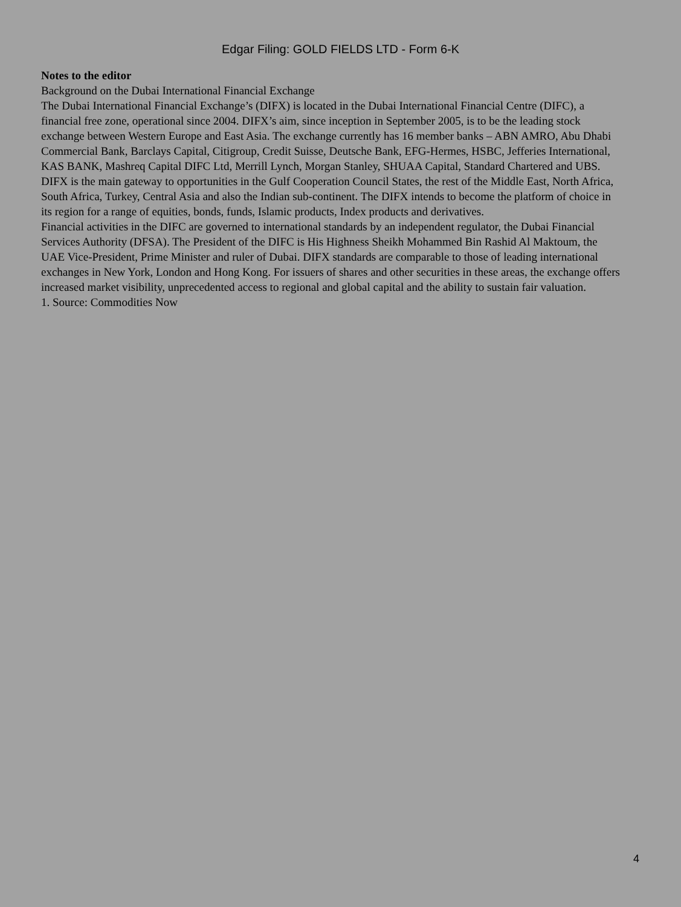Edgar Filing: GOLD FIELDS LTD - Form 6-K
Notes to the editor
Background on the Dubai International Financial Exchange
The Dubai International Financial Exchange’s (DIFX) is located in the Dubai International Financial Centre (DIFC), a financial free zone, operational since 2004. DIFX’s aim, since inception in September 2005, is to be the leading stock exchange between Western Europe and East Asia. The exchange currently has 16 member banks – ABN AMRO, Abu Dhabi Commercial Bank, Barclays Capital, Citigroup, Credit Suisse, Deutsche Bank, EFG-Hermes, HSBC, Jefferies International, KAS BANK, Mashreq Capital DIFC Ltd, Merrill Lynch, Morgan Stanley, SHUAA Capital, Standard Chartered and UBS. DIFX is the main gateway to opportunities in the Gulf Cooperation Council States, the rest of the Middle East, North Africa, South Africa, Turkey, Central Asia and also the Indian sub-continent. The DIFX intends to become the platform of choice in its region for a range of equities, bonds, funds, Islamic products, Index products and derivatives.
Financial activities in the DIFC are governed to international standards by an independent regulator, the Dubai Financial Services Authority (DFSA). The President of the DIFC is His Highness Sheikh Mohammed Bin Rashid Al Maktoum, the UAE Vice-President, Prime Minister and ruler of Dubai. DIFX standards are comparable to those of leading international exchanges in New York, London and Hong Kong. For issuers of shares and other securities in these areas, the exchange offers increased market visibility, unprecedented access to regional and global capital and the ability to sustain fair valuation.
1. Source: Commodities Now
4